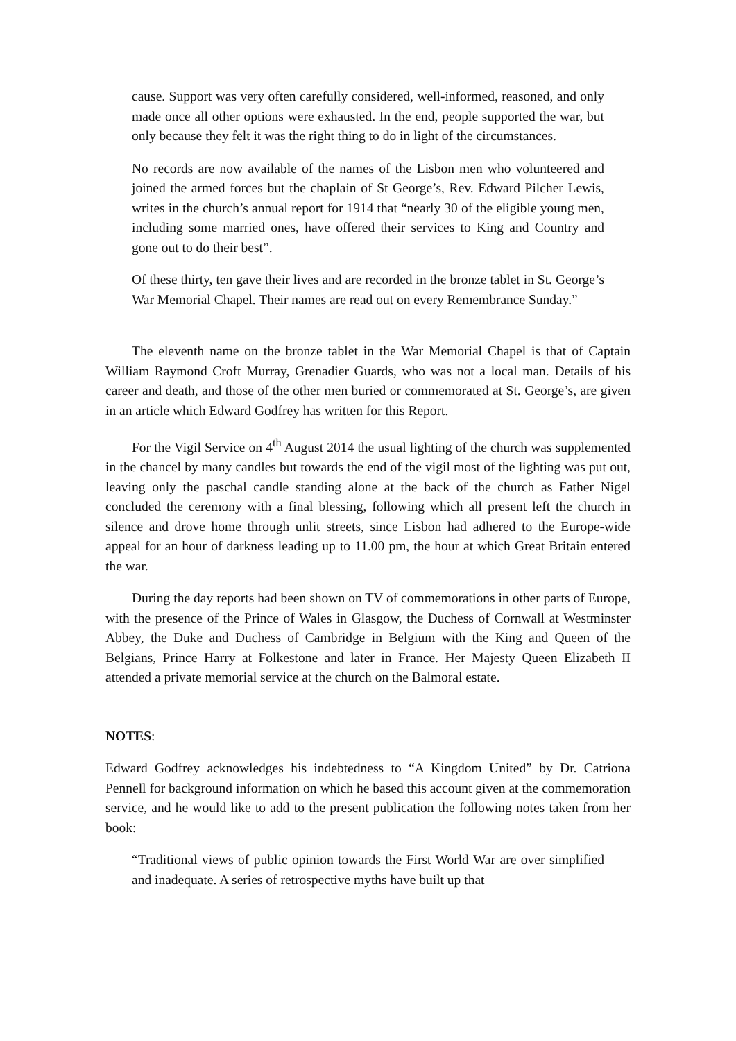cause. Support was very often carefully considered, well-informed, reasoned, and only made once all other options were exhausted. In the end, people supported the war, but only because they felt it was the right thing to do in light of the circumstances.
No records are now available of the names of the Lisbon men who volunteered and joined the armed forces but the chaplain of St George’s, Rev. Edward Pilcher Lewis, writes in the church’s annual report for 1914 that “nearly 30 of the eligible young men, including some married ones, have offered their services to King and Country and gone out to do their best”.
Of these thirty, ten gave their lives and are recorded in the bronze tablet in St. George’s War Memorial Chapel. Their names are read out on every Remembrance Sunday.”
The eleventh name on the bronze tablet in the War Memorial Chapel is that of Captain William Raymond Croft Murray, Grenadier Guards, who was not a local man. Details of his career and death, and those of the other men buried or commemorated at St. George’s, are given in an article which Edward Godfrey has written for this Report.
For the Vigil Service on 4<sup>th</sup> August 2014 the usual lighting of the church was supplemented in the chancel by many candles but towards the end of the vigil most of the lighting was put out, leaving only the paschal candle standing alone at the back of the church as Father Nigel concluded the ceremony with a final blessing, following which all present left the church in silence and drove home through unlit streets, since Lisbon had adhered to the Europe-wide appeal for an hour of darkness leading up to 11.00 pm, the hour at which Great Britain entered the war.
During the day reports had been shown on TV of commemorations in other parts of Europe, with the presence of the Prince of Wales in Glasgow, the Duchess of Cornwall at Westminster Abbey, the Duke and Duchess of Cambridge in Belgium with the King and Queen of the Belgians, Prince Harry at Folkestone and later in France. Her Majesty Queen Elizabeth II attended a private memorial service at the church on the Balmoral estate.
NOTES:
Edward Godfrey acknowledges his indebtedness to “A Kingdom United” by Dr. Catriona Pennell for background information on which he based this account given at the commemoration service, and he would like to add to the present publication the following notes taken from her book:
“Traditional views of public opinion towards the First World War are over simplified and inadequate. A series of retrospective myths have built up that